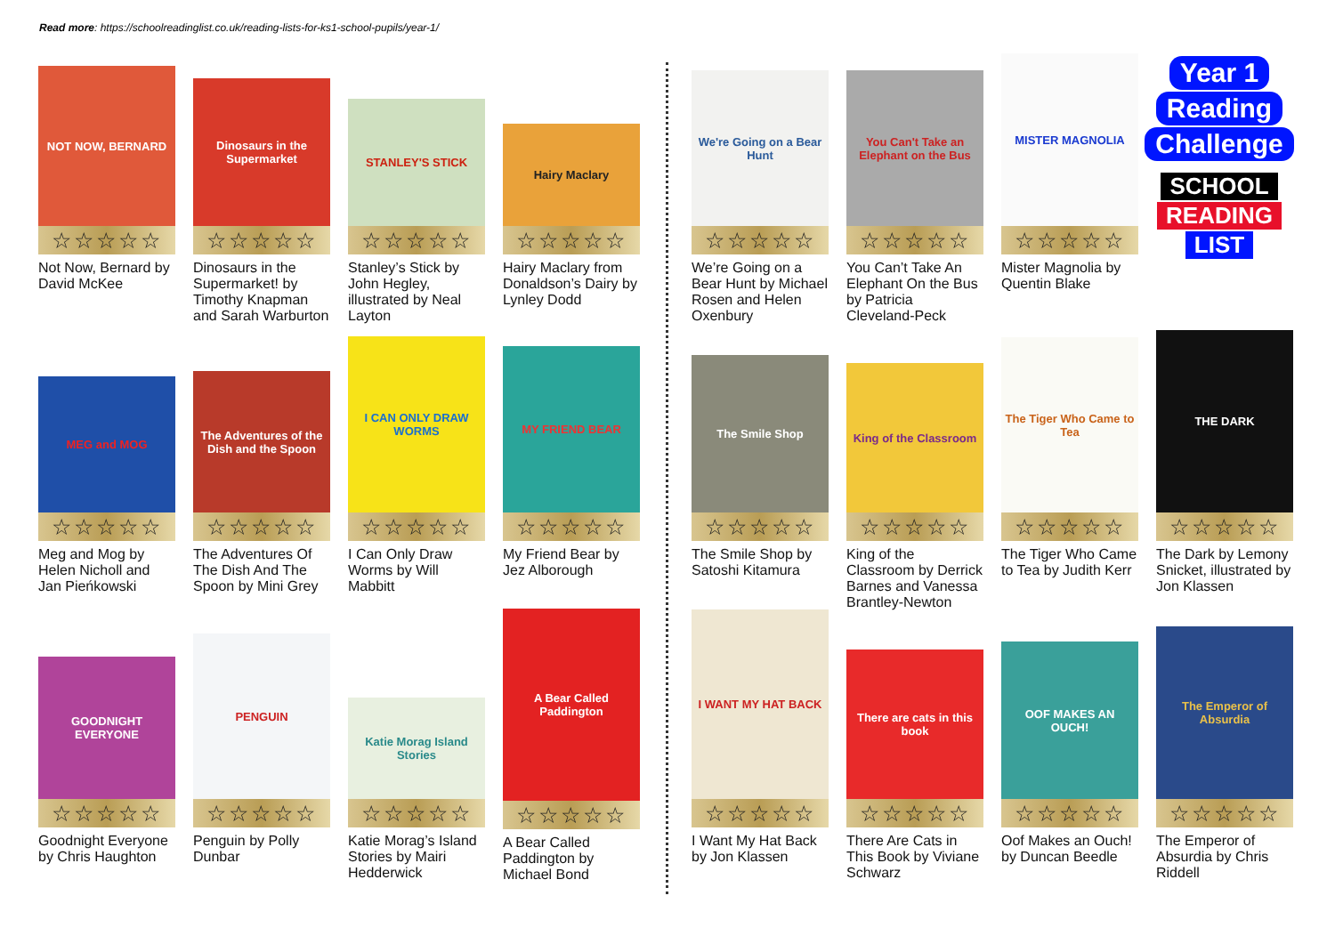Read more: https://schoolreadinglist.co.uk/reading-lists-for-ks1-school-pupils/year-1/
NOT NOW, BERNARD
☆☆☆☆☆
Not Now, Bernard by David McKee
Dinosaurs in the Supermarket
☆☆☆☆☆
Dinosaurs in the Supermarket! by Timothy Knapman and Sarah Warburton
STANLEY'S STICK
☆☆☆☆☆
Stanley’s Stick by John Hegley, illustrated by Neal Layton
Hairy Maclary
☆☆☆☆☆
Hairy Maclary from Donaldson’s Dairy by Lynley Dodd
MEG and MOG
☆☆☆☆☆
Meg and Mog by Helen Nicholl and Jan Pieńkowski
The Adventures of the Dish and the Spoon
☆☆☆☆☆
The Adventures Of The Dish And The Spoon by Mini Grey
I CAN ONLY DRAW WORMS
☆☆☆☆☆
I Can Only Draw Worms by Will Mabbitt
MY FRIEND BEAR
☆☆☆☆☆
My Friend Bear by Jez Alborough
GOODNIGHT EVERYONE
☆☆☆☆☆
Goodnight Everyone by Chris Haughton
PENGUIN
☆☆☆☆☆
Penguin by Polly Dunbar
Katie Morag Island Stories
☆☆☆☆☆
Katie Morag’s Island Stories by Mairi Hedderwick
A Bear Called Paddington
☆☆☆☆☆
A Bear Called Paddington by Michael Bond
We're Going on a Bear Hunt
☆☆☆☆☆
We’re Going on a Bear Hunt by Michael Rosen and Helen Oxenbury
You Can't Take an Elephant on the Bus
☆☆☆☆☆
You Can’t Take An Elephant On the Bus by Patricia Cleveland-Peck
MISTER MAGNOLIA
☆☆☆☆☆
Mister Magnolia by Quentin Blake
The Smile Shop
☆☆☆☆☆
The Smile Shop by Satoshi Kitamura
King of the Classroom
☆☆☆☆☆
King of the Classroom by Derrick Barnes and Vanessa Brantley-Newton
The Tiger Who Came to Tea
☆☆☆☆☆
The Tiger Who Came to Tea by Judith Kerr
THE DARK
☆☆☆☆☆
The Dark by Lemony Snicket, illustrated by Jon Klassen
I WANT MY HAT BACK
☆☆☆☆☆
I Want My Hat Back by Jon Klassen
There are cats in this book
☆☆☆☆☆
There Are Cats in This Book by Viviane Schwarz
OOF MAKES AN OUCH!
☆☆☆☆☆
Oof Makes an Ouch! by Duncan Beedle
The Emperor of Absurdia
☆☆☆☆☆
The Emperor of Absurdia by Chris Riddell
Year 1
Reading
Challenge
SCHOOL
READING
LIST